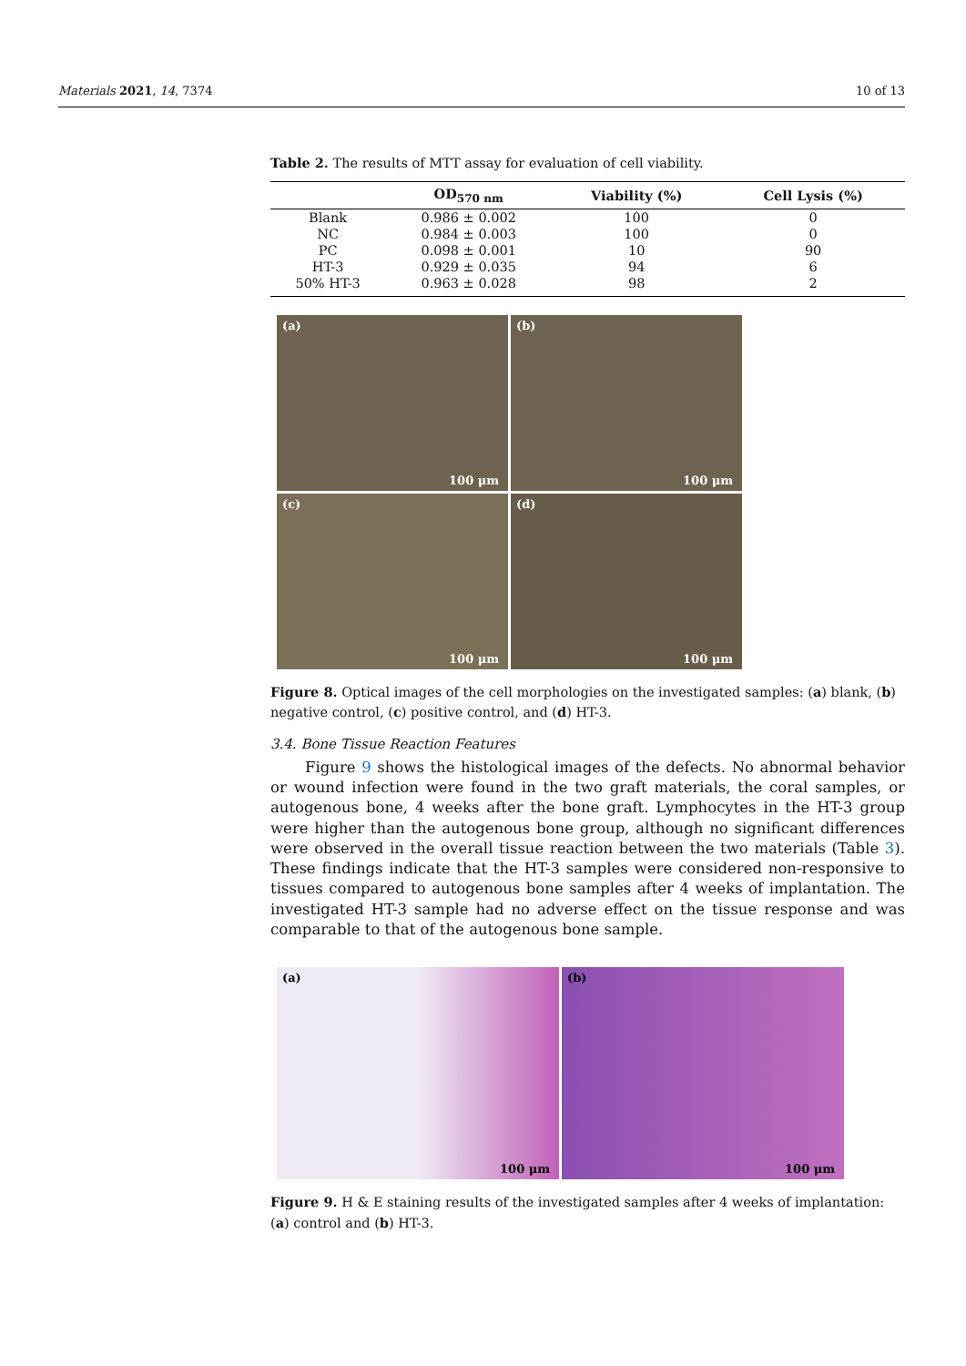Materials 2021, 14, 7374 10 of 13
Table 2. The results of MTT assay for evaluation of cell viability.
| | OD<sub>570 nm</sub> | Viability (%) | Cell Lysis (%) |
| --- | --- | --- | --- |
| Blank | 0.986 ± 0.002 | 100 | 0 |
| NC | 0.984 ± 0.003 | 100 | 0 |
| PC | 0.098 ± 0.001 | 10 | 90 |
| HT-3 | 0.929 ± 0.035 | 94 | 6 |
| 50% HT-3 | 0.963 ± 0.028 | 98 | 2 |
(a)
100 μm
(b)
100 μm
(c)
100 μm
(d)
100 μm
Figure 8. Optical images of the cell morphologies on the investigated samples: (a) blank, (b) negative control, (c) positive control, and (d) HT-3.
3.4. Bone Tissue Reaction Features
Figure 9 shows the histological images of the defects. No abnormal behavior or wound infection were found in the two graft materials, the coral samples, or autogenous bone, 4 weeks after the bone graft. Lymphocytes in the HT-3 group were higher than the autogenous bone group, although no significant differences were observed in the overall tissue reaction between the two materials (Table 3). These findings indicate that the HT-3 samples were considered non-responsive to tissues compared to autogenous bone samples after 4 weeks of implantation. The investigated HT-3 sample had no adverse effect on the tissue response and was comparable to that of the autogenous bone sample.
(a)
100 μm
(b)
100 μm
Figure 9. H & E staining results of the investigated samples after 4 weeks of implantation: (a) control and (b) HT-3.